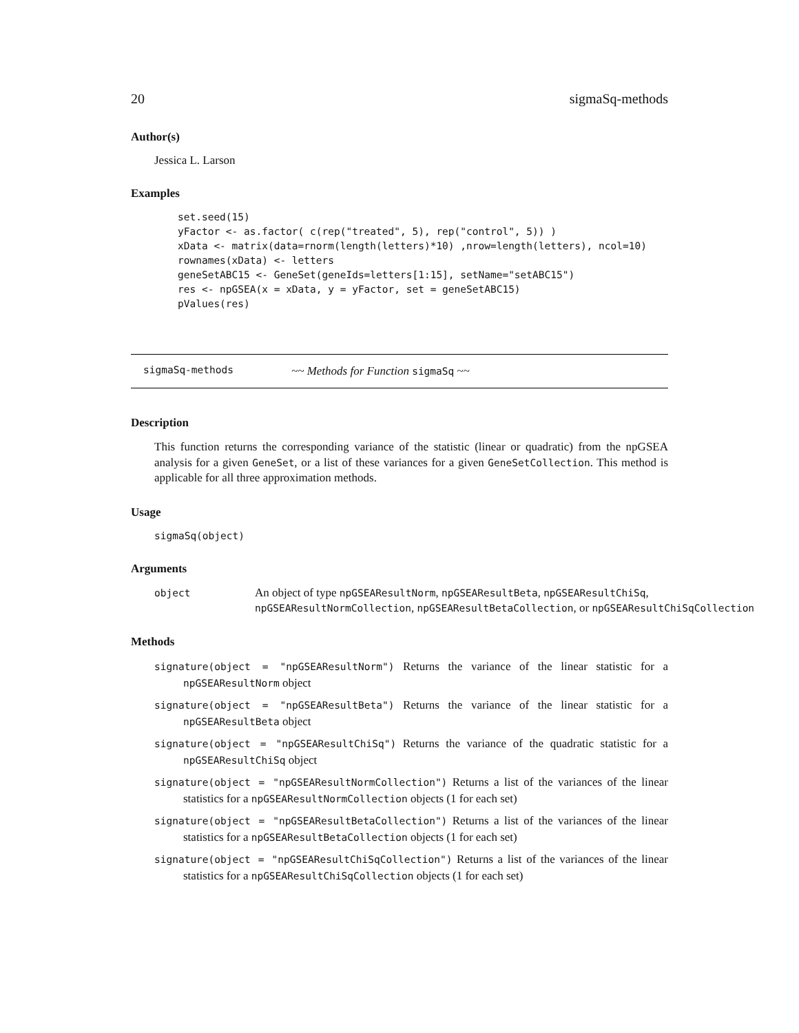20 sigmaSq-methods
Author(s)
Jessica L. Larson
Examples
set.seed(15)
yFactor <- as.factor( c(rep("treated", 5), rep("control", 5)) )
xData <- matrix(data=rnorm(length(letters)*10) ,nrow=length(letters), ncol=10)
rownames(xData) <- letters
geneSetABC15 <- GeneSet(geneIds=letters[1:15], setName="setABC15")
res <- npGSEA(x = xData, y = yFactor, set = geneSetABC15)
pValues(res)
sigmaSq-methods ~~ Methods for Function sigmaSq ~~
Description
This function returns the corresponding variance of the statistic (linear or quadratic) from the npGSEA analysis for a given GeneSet, or a list of these variances for a given GeneSetCollection. This method is applicable for all three approximation methods.
Usage
sigmaSq(object)
Arguments
object An object of type npGSEAResultNorm, npGSEAResultBeta, npGSEAResultChiSq,
npGSEAResultNormCollection, npGSEAResultBetaCollection, or npGSEAResultChiSqCollection
Methods
signature(object = "npGSEAResultNorm") Returns the variance of the linear statistic for a npGSEAResultNorm object
signature(object = "npGSEAResultBeta") Returns the variance of the linear statistic for a npGSEAResultBeta object
signature(object = "npGSEAResultChiSq") Returns the variance of the quadratic statistic for a npGSEAResultChiSq object
signature(object = "npGSEAResultNormCollection") Returns a list of the variances of the linear statistics for a npGSEAResultNormCollection objects (1 for each set)
signature(object = "npGSEAResultBetaCollection") Returns a list of the variances of the linear statistics for a npGSEAResultBetaCollection objects (1 for each set)
signature(object = "npGSEAResultChiSqCollection") Returns a list of the variances of the linear statistics for a npGSEAResultChiSqCollection objects (1 for each set)